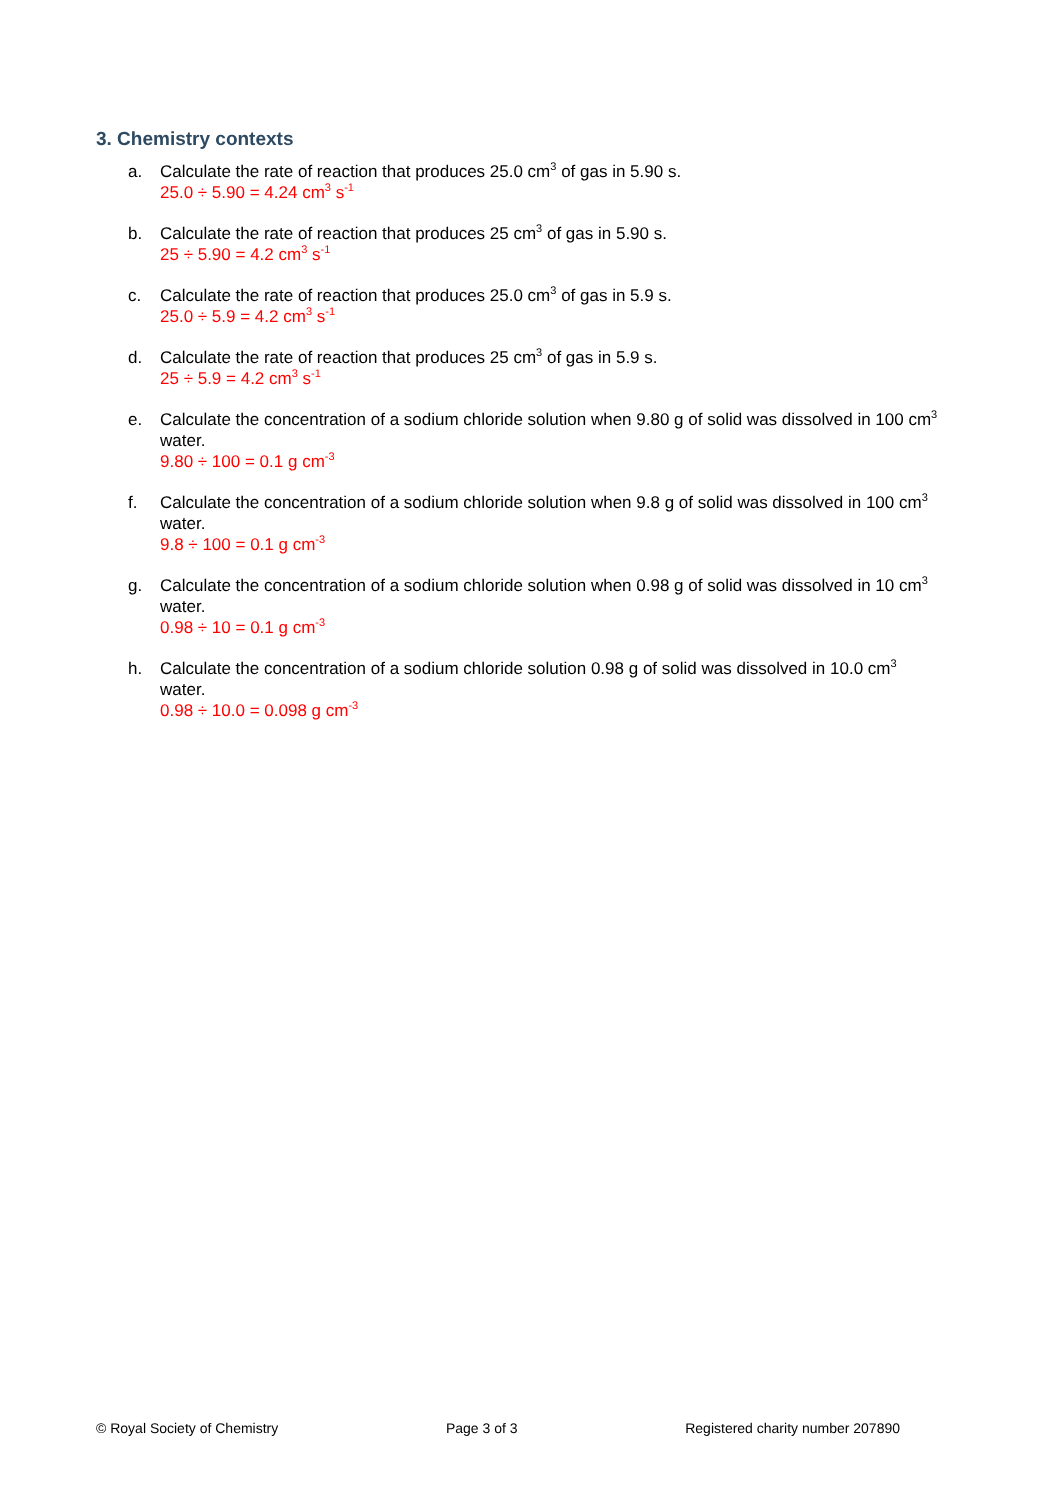3. Chemistry contexts
a. Calculate the rate of reaction that produces 25.0 cm<sup>3</sup> of gas in 5.90 s.
25.0 ÷ 5.90 = 4.24 cm<sup>3</sup> s<sup>-1</sup>
b. Calculate the rate of reaction that produces 25 cm<sup>3</sup> of gas in 5.90 s.
25 ÷ 5.90 = 4.2 cm<sup>3</sup> s<sup>-1</sup>
c. Calculate the rate of reaction that produces 25.0 cm<sup>3</sup> of gas in 5.9 s.
25.0 ÷ 5.9 = 4.2 cm<sup>3</sup> s<sup>-1</sup>
d. Calculate the rate of reaction that produces 25 cm<sup>3</sup> of gas in 5.9 s.
25 ÷ 5.9 = 4.2 cm<sup>3</sup> s<sup>-1</sup>
e. Calculate the concentration of a sodium chloride solution when 9.80 g of solid was dissolved in 100 cm<sup>3</sup> water.
9.80 ÷ 100 = 0.1 g cm<sup>-3</sup>
f. Calculate the concentration of a sodium chloride solution when 9.8 g of solid was dissolved in 100 cm<sup>3</sup> water.
9.8 ÷ 100 = 0.1 g cm<sup>-3</sup>
g. Calculate the concentration of a sodium chloride solution when 0.98 g of solid was dissolved in 10 cm<sup>3</sup> water.
0.98 ÷ 10 = 0.1 g cm<sup>-3</sup>
h. Calculate the concentration of a sodium chloride solution 0.98 g of solid was dissolved in 10.0 cm<sup>3</sup> water.
0.98 ÷ 10.0 = 0.098 g cm<sup>-3</sup>
© Royal Society of Chemistry Page 3 of 3 Registered charity number 207890